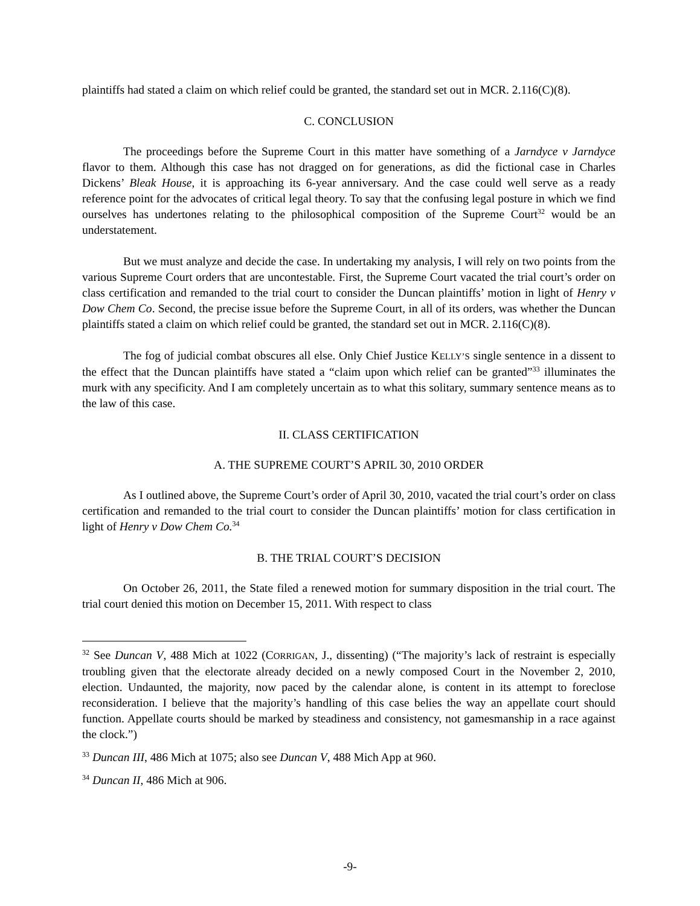plaintiffs had stated a claim on which relief could be granted, the standard set out in MCR. 2.116(C)(8).
C. CONCLUSION
The proceedings before the Supreme Court in this matter have something of a Jarndyce v Jarndyce flavor to them. Although this case has not dragged on for generations, as did the fictional case in Charles Dickens’ Bleak House, it is approaching its 6-year anniversary. And the case could well serve as a ready reference point for the advocates of critical legal theory. To say that the confusing legal posture in which we find ourselves has undertones relating to the philosophical composition of the Supreme Court<sup>32</sup> would be an understatement.
But we must analyze and decide the case. In undertaking my analysis, I will rely on two points from the various Supreme Court orders that are uncontestable. First, the Supreme Court vacated the trial court’s order on class certification and remanded to the trial court to consider the Duncan plaintiffs’ motion in light of Henry v Dow Chem Co. Second, the precise issue before the Supreme Court, in all of its orders, was whether the Duncan plaintiffs stated a claim on which relief could be granted, the standard set out in MCR. 2.116(C)(8).
The fog of judicial combat obscures all else. Only Chief Justice KELLY’S single sentence in a dissent to the effect that the Duncan plaintiffs have stated a “claim upon which relief can be granted”<sup>33</sup> illuminates the murk with any specificity. And I am completely uncertain as to what this solitary, summary sentence means as to the law of this case.
II. CLASS CERTIFICATION
A. THE SUPREME COURT’S APRIL 30, 2010 ORDER
As I outlined above, the Supreme Court’s order of April 30, 2010, vacated the trial court’s order on class certification and remanded to the trial court to consider the Duncan plaintiffs’ motion for class certification in light of Henry v Dow Chem Co.<sup>34</sup>
B. THE TRIAL COURT’S DECISION
On October 26, 2011, the State filed a renewed motion for summary disposition in the trial court. The trial court denied this motion on December 15, 2011. With respect to class
<sup>32</sup> See Duncan V, 488 Mich at 1022 (CORRIGAN, J., dissenting) (“The majority’s lack of restraint is especially troubling given that the electorate already decided on a newly composed Court in the November 2, 2010, election. Undaunted, the majority, now paced by the calendar alone, is content in its attempt to foreclose reconsideration. I believe that the majority’s handling of this case belies the way an appellate court should function. Appellate courts should be marked by steadiness and consistency, not gamesmanship in a race against the clock.”)
<sup>33</sup> Duncan III, 486 Mich at 1075; also see Duncan V, 488 Mich App at 960.
<sup>34</sup> Duncan II, 486 Mich at 906.
-9-